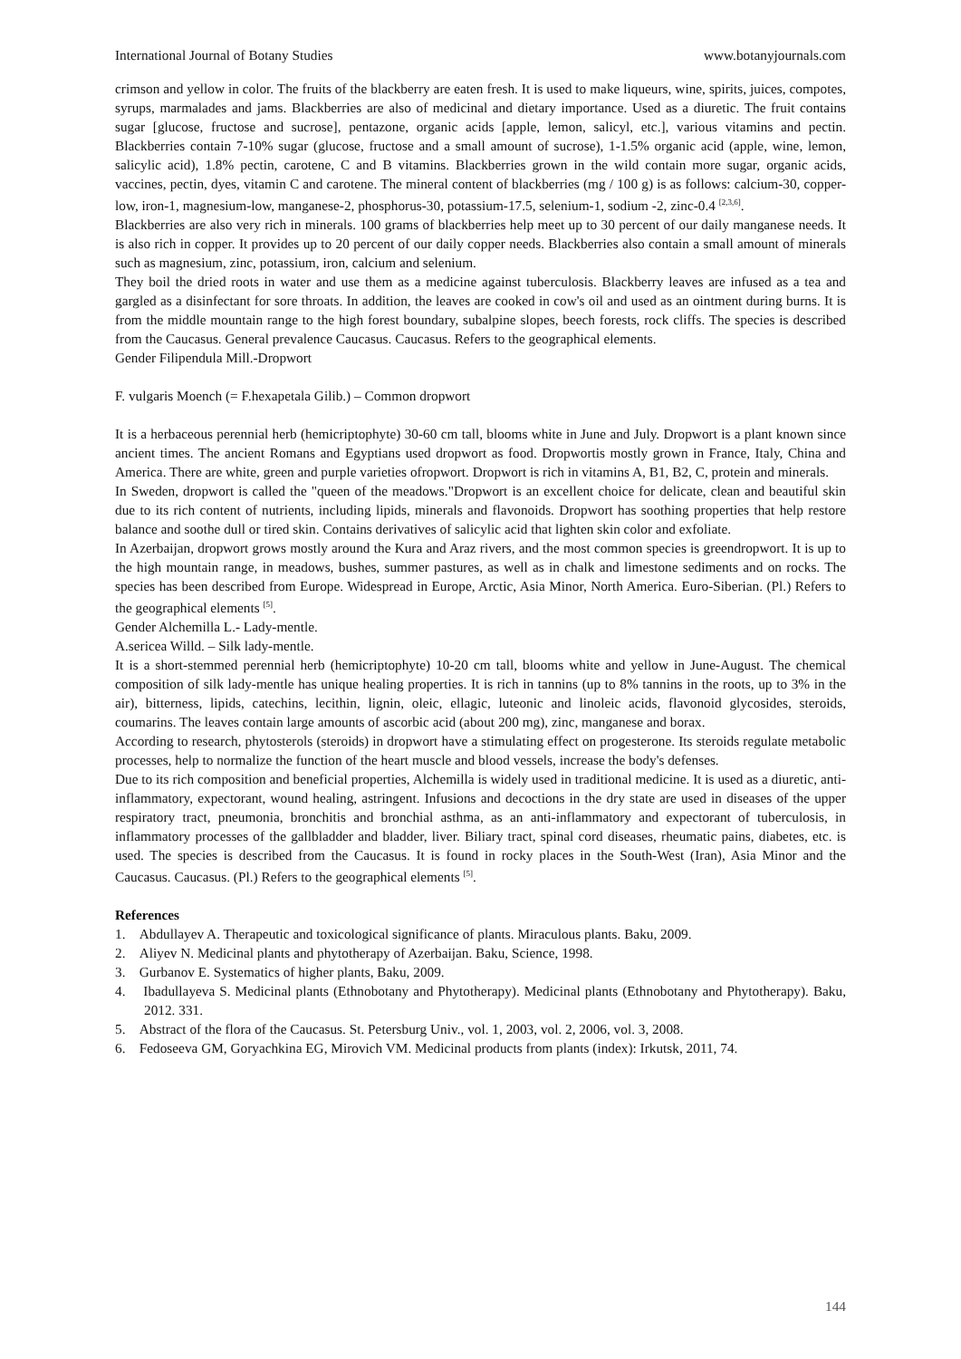International Journal of Botany Studies www.botanyjournals.com
crimson and yellow in color. The fruits of the blackberry are eaten fresh. It is used to make liqueurs, wine, spirits, juices, compotes, syrups, marmalades and jams. Blackberries are also of medicinal and dietary importance. Used as a diuretic. The fruit contains sugar [glucose, fructose and sucrose], pentazone, organic acids [apple, lemon, salicyl, etc.], various vitamins and pectin. Blackberries contain 7-10% sugar (glucose, fructose and a small amount of sucrose), 1-1.5% organic acid (apple, wine, lemon, salicylic acid), 1.8% pectin, carotene, C and B vitamins. Blackberries grown in the wild contain more sugar, organic acids, vaccines, pectin, dyes, vitamin C and carotene. The mineral content of blackberries (mg / 100 g) is as follows: calcium-30, copper-low, iron-1, magnesium-low, manganese-2, phosphorus-30, potassium-17.5, selenium-1, sodium -2, zinc-0.4 <sup>[2,3,6]</sup>.
Blackberries are also very rich in minerals. 100 grams of blackberries help meet up to 30 percent of our daily manganese needs. It is also rich in copper. It provides up to 20 percent of our daily copper needs. Blackberries also contain a small amount of minerals such as magnesium, zinc, potassium, iron, calcium and selenium.
They boil the dried roots in water and use them as a medicine against tuberculosis. Blackberry leaves are infused as a tea and gargled as a disinfectant for sore throats. In addition, the leaves are cooked in cow's oil and used as an ointment during burns. It is from the middle mountain range to the high forest boundary, subalpine slopes, beech forests, rock cliffs. The species is described from the Caucasus. General prevalence Caucasus. Caucasus. Refers to the geographical elements.
Gender Filipendula Mill.-Dropwort
F. vulgaris Moench (= F.hexapetala Gilib.) – Common dropwort
It is a herbaceous perennial herb (hemicriptophyte) 30-60 cm tall, blooms white in June and July. Dropwort is a plant known since ancient times. The ancient Romans and Egyptians used dropwort as food. Dropwortis mostly grown in France, Italy, China and America. There are white, green and purple varieties ofropwort. Dropwort is rich in vitamins A, B1, B2, C, protein and minerals.
In Sweden, dropwort is called the "queen of the meadows."Dropwort is an excellent choice for delicate, clean and beautiful skin due to its rich content of nutrients, including lipids, minerals and flavonoids. Dropwort has soothing properties that help restore balance and soothe dull or tired skin. Contains derivatives of salicylic acid that lighten skin color and exfoliate.
In Azerbaijan, dropwort grows mostly around the Kura and Araz rivers, and the most common species is greendropwort. It is up to the high mountain range, in meadows, bushes, summer pastures, as well as in chalk and limestone sediments and on rocks. The species has been described from Europe. Widespread in Europe, Arctic, Asia Minor, North America. Euro-Siberian. (Pl.) Refers to the geographical elements <sup>[5]</sup>.
Gender Alchemilla L.- Lady-mentle.
A.sericea Willd. – Silk lady-mentle.
It is a short-stemmed perennial herb (hemicriptophyte) 10-20 cm tall, blooms white and yellow in June-August. The chemical composition of silk lady-mentle has unique healing properties. It is rich in tannins (up to 8% tannins in the roots, up to 3% in the air), bitterness, lipids, catechins, lecithin, lignin, oleic, ellagic, luteonic and linoleic acids, flavonoid glycosides, steroids, coumarins. The leaves contain large amounts of ascorbic acid (about 200 mg), zinc, manganese and borax.
According to research, phytosterols (steroids) in dropwort have a stimulating effect on progesterone. Its steroids regulate metabolic processes, help to normalize the function of the heart muscle and blood vessels, increase the body's defenses.
Due to its rich composition and beneficial properties, Alchemilla is widely used in traditional medicine. It is used as a diuretic, anti-inflammatory, expectorant, wound healing, astringent. Infusions and decoctions in the dry state are used in diseases of the upper respiratory tract, pneumonia, bronchitis and bronchial asthma, as an anti-inflammatory and expectorant of tuberculosis, in inflammatory processes of the gallbladder and bladder, liver. Biliary tract, spinal cord diseases, rheumatic pains, diabetes, etc. is used. The species is described from the Caucasus. It is found in rocky places in the South-West (Iran), Asia Minor and the Caucasus. Caucasus. (Pl.) Refers to the geographical elements <sup>[5]</sup>.
References
1. Abdullayev A. Therapeutic and toxicological significance of plants. Miraculous plants. Baku, 2009.
2. Aliyev N. Medicinal plants and phytotherapy of Azerbaijan. Baku, Science, 1998.
3. Gurbanov E. Systematics of higher plants, Baku, 2009.
4. Ibadullayeva S. Medicinal plants (Ethnobotany and Phytotherapy). Medicinal plants (Ethnobotany and Phytotherapy). Baku, 2012. 331.
5. Abstract of the flora of the Caucasus. St. Petersburg Univ., vol. 1, 2003, vol. 2, 2006, vol. 3, 2008.
6. Fedoseeva GM, Goryachkina EG, Mirovich VM. Medicinal products from plants (index): Irkutsk, 2011, 74.
144